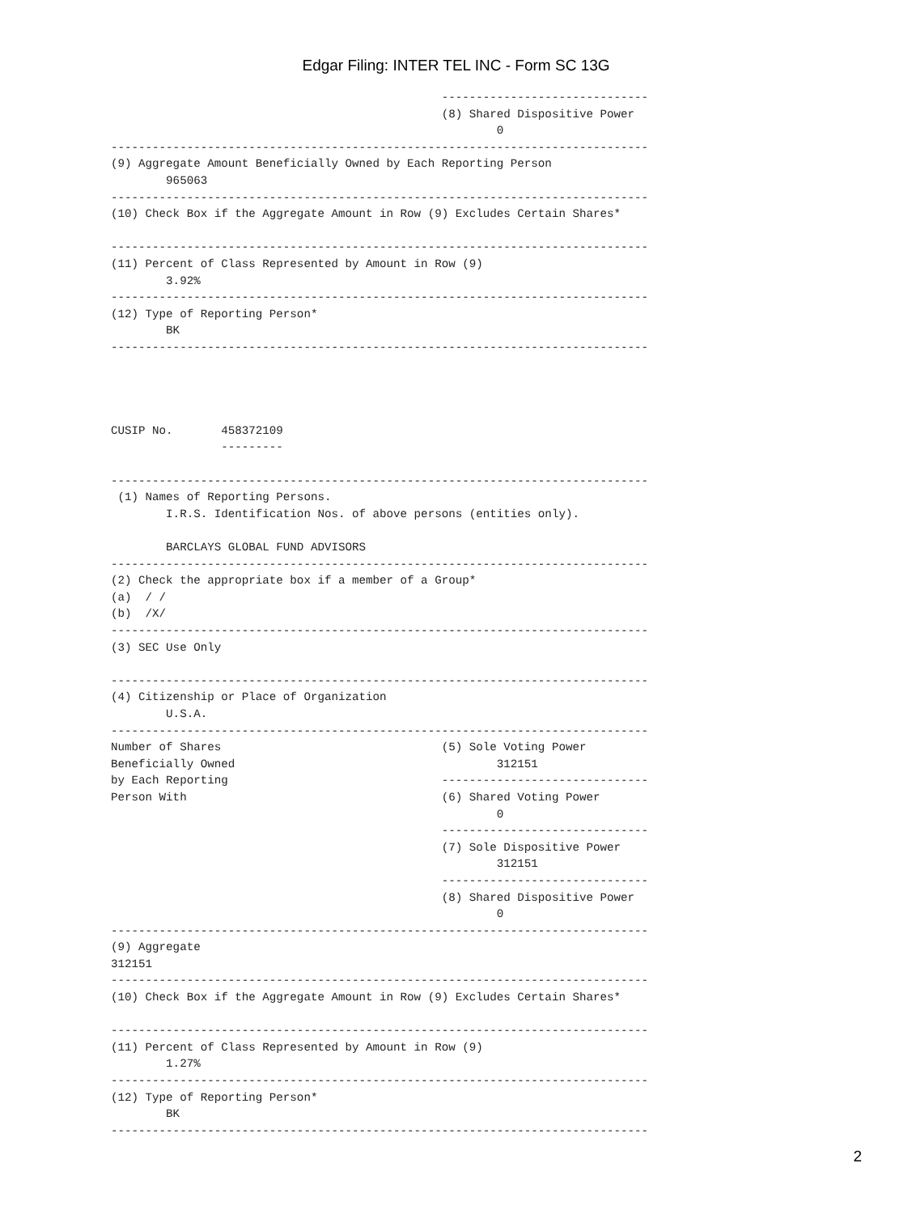Edgar Filing: INTER TEL INC - Form SC 13G
                                                ------------------------------
                                                (8) Shared Dispositive Power
                                                        0
------------------------------------------------------------------------------
(9) Aggregate Amount Beneficially Owned by Each Reporting Person
        965063
------------------------------------------------------------------------------
(10) Check Box if the Aggregate Amount in Row (9) Excludes Certain Shares*

------------------------------------------------------------------------------
(11) Percent of Class Represented by Amount in Row (9)
        3.92%
------------------------------------------------------------------------------
(12) Type of Reporting Person*
        BK
------------------------------------------------------------------------------




CUSIP No.       458372109
                ---------

------------------------------------------------------------------------------
 (1) Names of Reporting Persons.
        I.R.S. Identification Nos. of above persons (entities only).

        BARCLAYS GLOBAL FUND ADVISORS
------------------------------------------------------------------------------
(2) Check the appropriate box if a member of a Group*
(a)  / /
(b)  /X/
------------------------------------------------------------------------------
(3) SEC Use Only

------------------------------------------------------------------------------
(4) Citizenship or Place of Organization
        U.S.A.
------------------------------------------------------------------------------
Number of Shares                                (5) Sole Voting Power
Beneficially Owned                                      312151
by Each Reporting                               ------------------------------
Person With                                     (6) Shared Voting Power
                                                        0
                                                ------------------------------
                                                (7) Sole Dispositive Power
                                                        312151
                                                ------------------------------
                                                (8) Shared Dispositive Power
                                                        0
------------------------------------------------------------------------------
(9) Aggregate
312151
------------------------------------------------------------------------------
(10) Check Box if the Aggregate Amount in Row (9) Excludes Certain Shares*

------------------------------------------------------------------------------
(11) Percent of Class Represented by Amount in Row (9)
        1.27%
------------------------------------------------------------------------------
(12) Type of Reporting Person*
        BK
------------------------------------------------------------------------------
2